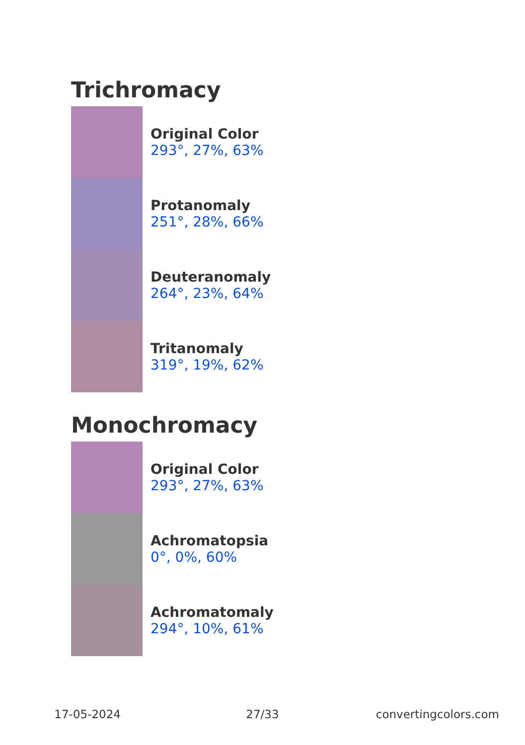Trichromacy
Original Color
293°, 27%, 63%
Protanomaly
251°, 28%, 66%
Deuteranomaly
264°, 23%, 64%
Tritanomaly
319°, 19%, 62%
Monochromacy
Original Color
293°, 27%, 63%
Achromatopsia
0°, 0%, 60%
Achromatomaly
294°, 10%, 61%
17-05-2024 27/33 convertingcolors.com